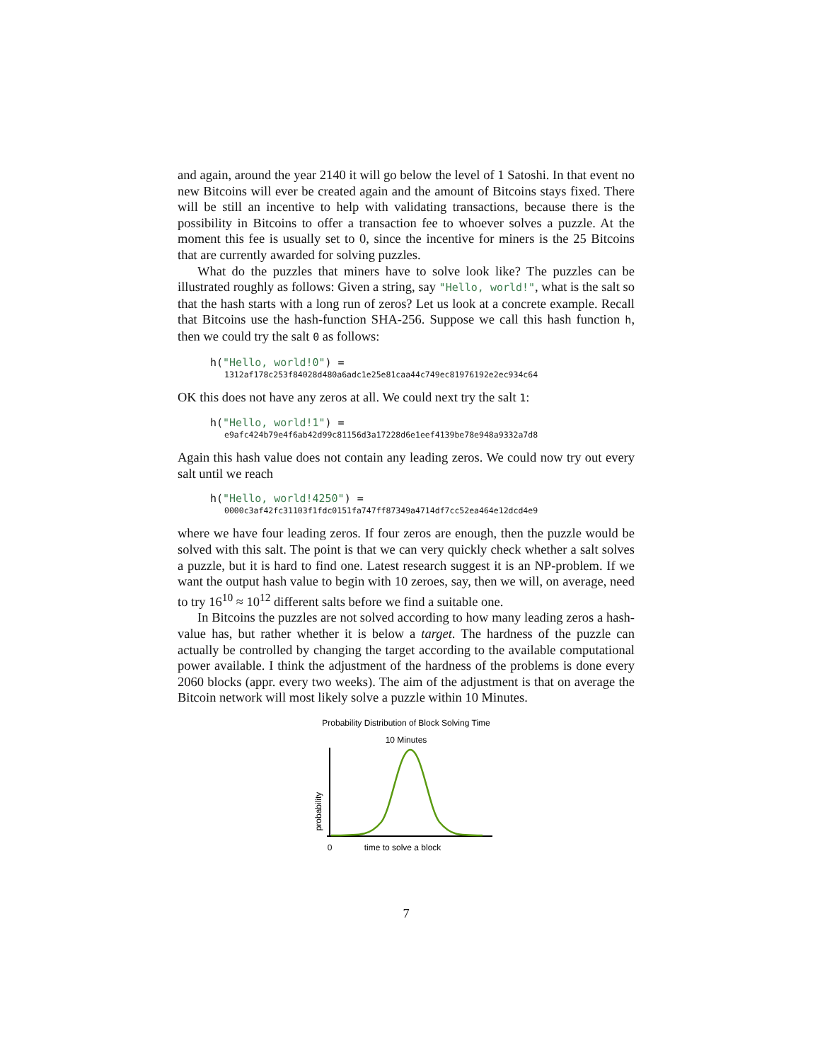and again, around the year 2140 it will go below the level of 1 Satoshi. In that event no new Bitcoins will ever be created again and the amount of Bitcoins stays fixed. There will be still an incentive to help with validating transactions, because there is the possibility in Bitcoins to offer a transaction fee to whoever solves a puzzle. At the moment this fee is usually set to 0, since the incentive for miners is the 25 Bitcoins that are currently awarded for solving puzzles.
What do the puzzles that miners have to solve look like? The puzzles can be illustrated roughly as follows: Given a string, say "Hello, world!", what is the salt so that the hash starts with a long run of zeros? Let us look at a concrete example. Recall that Bitcoins use the hash-function SHA-256. Suppose we call this hash function h, then we could try the salt 0 as follows:
h("Hello, world!0") =
1312af178c253f84028d480a6adc1e25e81caa44c749ec81976192e2ec934c64
OK this does not have any zeros at all. We could next try the salt 1:
h("Hello, world!1") =
e9afc424b79e4f6ab42d99c81156d3a17228d6e1eef4139be78e948a9332a7d8
Again this hash value does not contain any leading zeros. We could now try out every salt until we reach
h("Hello, world!4250") =
0000c3af42fc31103f1fdc0151fa747ff87349a4714df7cc52ea464e12dcd4e9
where we have four leading zeros. If four zeros are enough, then the puzzle would be solved with this salt. The point is that we can very quickly check whether a salt solves a puzzle, but it is hard to find one. Latest research suggest it is an NP-problem. If we want the output hash value to begin with 10 zeroes, say, then we will, on average, need to try 16<sup>10</sup> ≈ 10<sup>12</sup> different salts before we find a suitable one.
In Bitcoins the puzzles are not solved according to how many leading zeros a hash-value has, but rather whether it is below a target. The hardness of the puzzle can actually be controlled by changing the target according to the available computational power available. I think the adjustment of the hardness of the problems is done every 2060 blocks (appr. every two weeks). The aim of the adjustment is that on average the Bitcoin network will most likely solve a puzzle within 10 Minutes.
Probability Distribution of Block Solving Time
10 Minutes
probability
0
time to solve a block
7